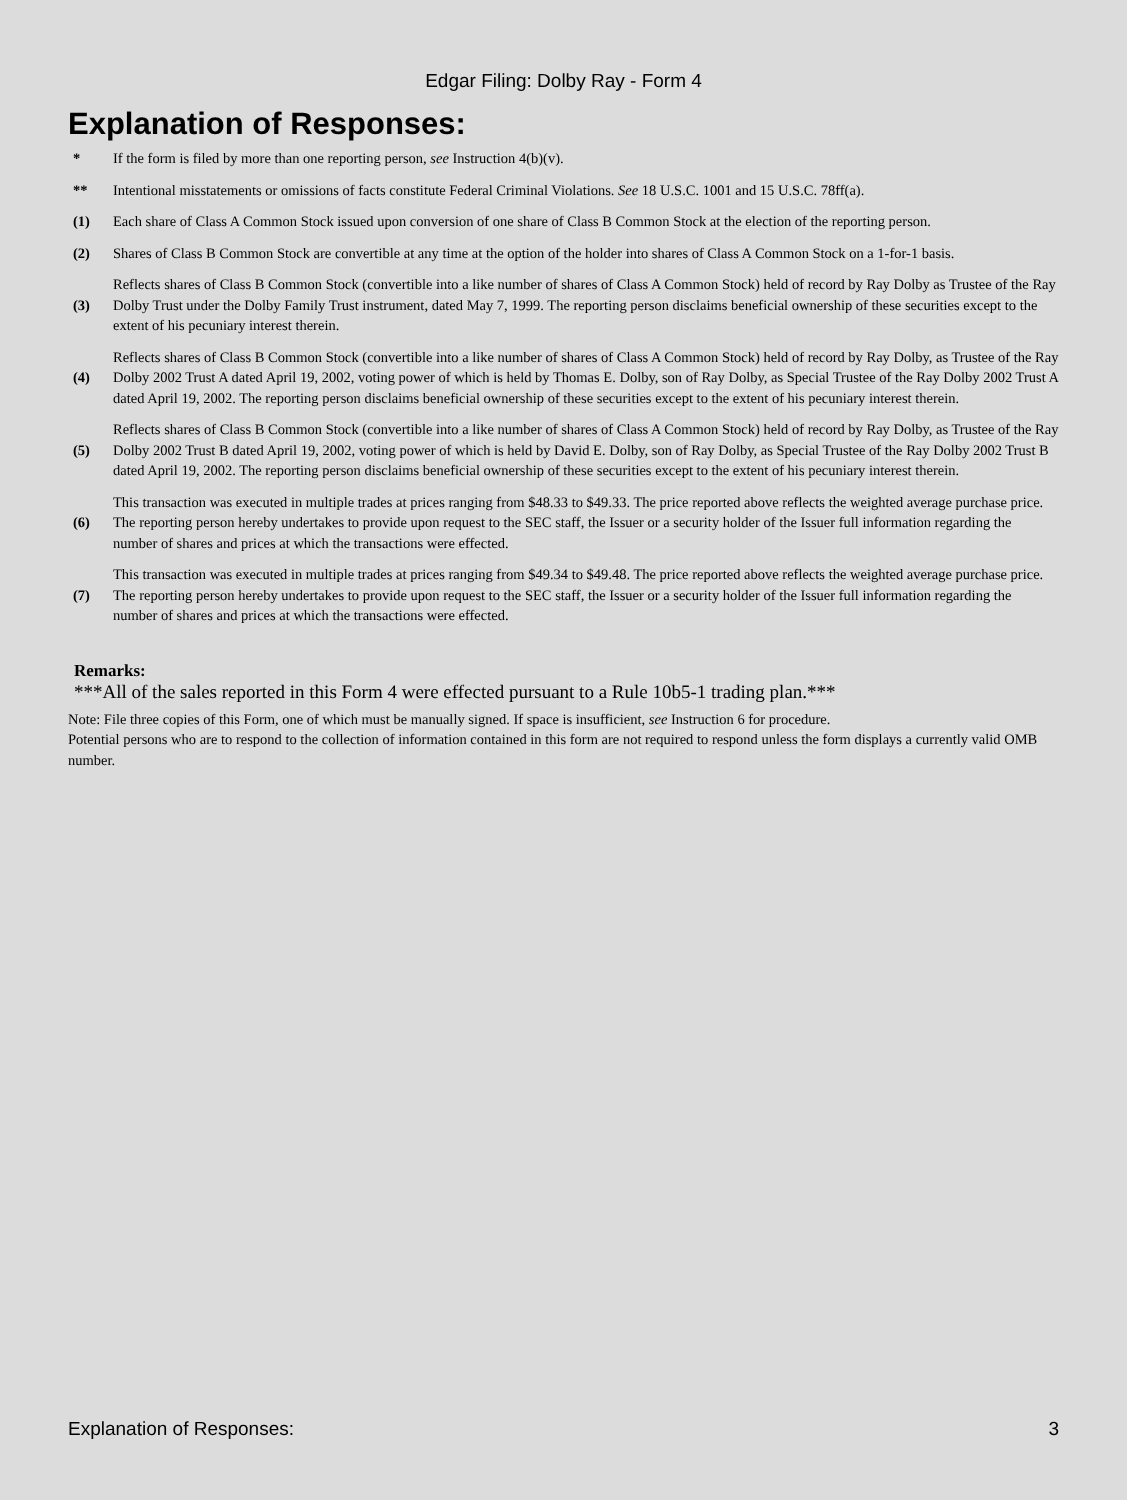Edgar Filing: Dolby Ray - Form 4
Explanation of Responses:
| * | If the form is filed by more than one reporting person, see Instruction 4(b)(v). |
| ** | Intentional misstatements or omissions of facts constitute Federal Criminal Violations. See 18 U.S.C. 1001 and 15 U.S.C. 78ff(a). |
| (1) | Each share of Class A Common Stock issued upon conversion of one share of Class B Common Stock at the election of the reporting person. |
| (2) | Shares of Class B Common Stock are convertible at any time at the option of the holder into shares of Class A Common Stock on a 1-for-1 basis. |
| (3) | Reflects shares of Class B Common Stock (convertible into a like number of shares of Class A Common Stock) held of record by Ray Dolby as Trustee of the Ray Dolby Trust under the Dolby Family Trust instrument, dated May 7, 1999. The reporting person disclaims beneficial ownership of these securities except to the extent of his pecuniary interest therein. |
| (4) | Reflects shares of Class B Common Stock (convertible into a like number of shares of Class A Common Stock) held of record by Ray Dolby, as Trustee of the Ray Dolby 2002 Trust A dated April 19, 2002, voting power of which is held by Thomas E. Dolby, son of Ray Dolby, as Special Trustee of the Ray Dolby 2002 Trust A dated April 19, 2002. The reporting person disclaims beneficial ownership of these securities except to the extent of his pecuniary interest therein. |
| (5) | Reflects shares of Class B Common Stock (convertible into a like number of shares of Class A Common Stock) held of record by Ray Dolby, as Trustee of the Ray Dolby 2002 Trust B dated April 19, 2002, voting power of which is held by David E. Dolby, son of Ray Dolby, as Special Trustee of the Ray Dolby 2002 Trust B dated April 19, 2002. The reporting person disclaims beneficial ownership of these securities except to the extent of his pecuniary interest therein. |
| (6) | This transaction was executed in multiple trades at prices ranging from $48.33 to $49.33. The price reported above reflects the weighted average purchase price. The reporting person hereby undertakes to provide upon request to the SEC staff, the Issuer or a security holder of the Issuer full information regarding the number of shares and prices at which the transactions were effected. |
| (7) | This transaction was executed in multiple trades at prices ranging from $49.34 to $49.48. The price reported above reflects the weighted average purchase price. The reporting person hereby undertakes to provide upon request to the SEC staff, the Issuer or a security holder of the Issuer full information regarding the number of shares and prices at which the transactions were effected. |
Remarks:
***All of the sales reported in this Form 4 were effected pursuant to a Rule 10b5-1 trading plan.***
Note: File three copies of this Form, one of which must be manually signed. If space is insufficient, see Instruction 6 for procedure.
Potential persons who are to respond to the collection of information contained in this form are not required to respond unless the form displays a currently valid OMB number.
Explanation of Responses: 3